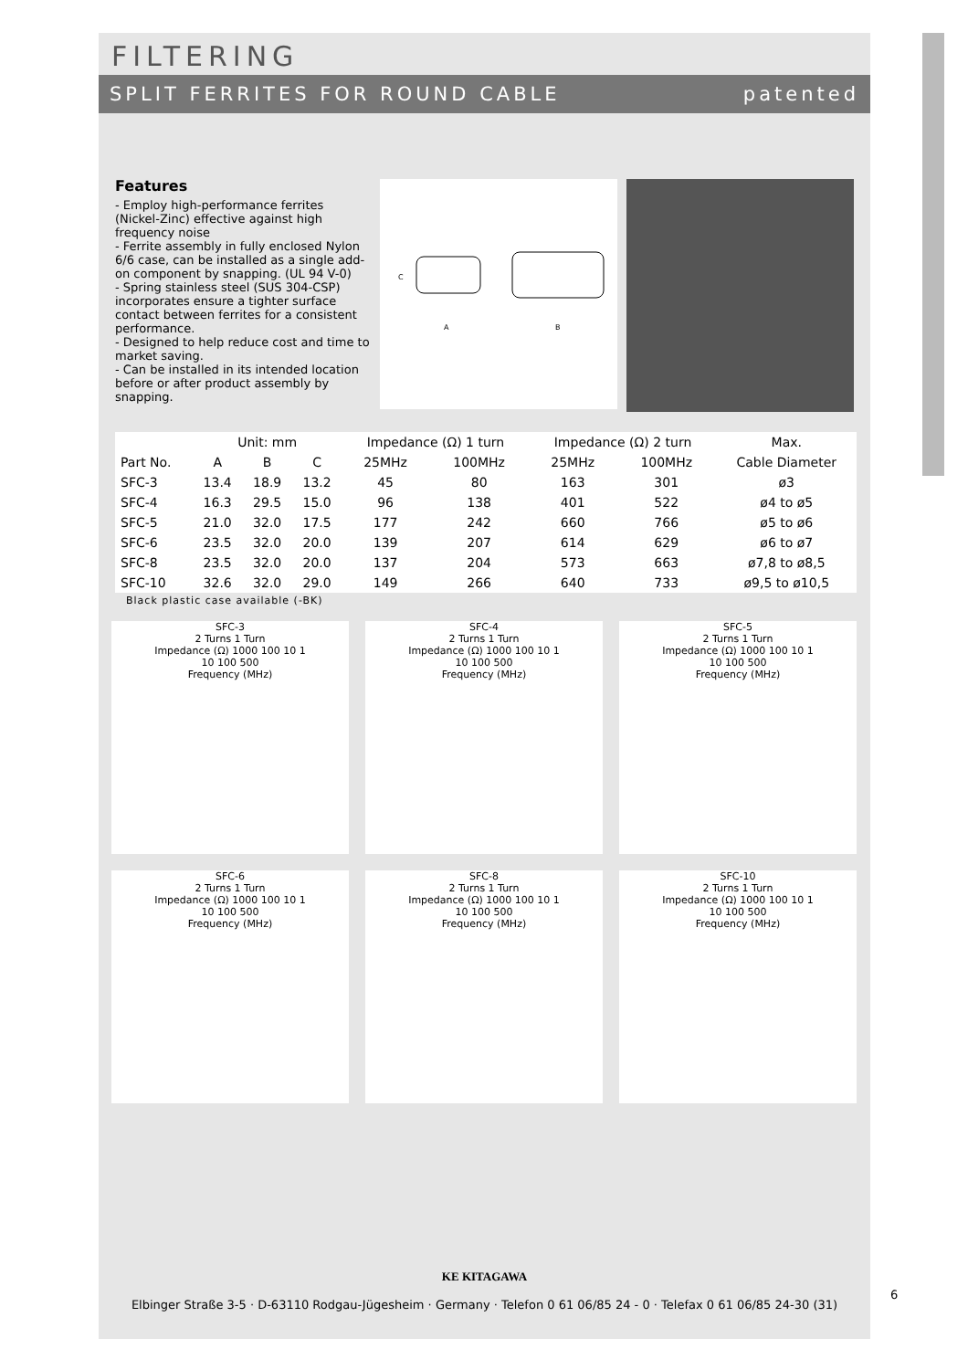FILTERING
SPLIT FERRITES FOR ROUND CABLE patented
Features
- Employ high-performance ferrites (Nickel-Zinc) effective against high frequency noise
- Ferrite assembly in fully enclosed Nylon 6/6 case, can be installed as a single add-on component by snapping. (UL 94 V-0)
- Spring stainless steel (SUS 304-CSP) incorporates ensure a tighter surface contact between ferrites for a consistent performance.
- Designed to help reduce cost and time to market saving.
- Can be installed in its intended location before or after product assembly by snapping.
A
B
C
| | Unit: mm | | | Impedance (Ω) 1 turn | | Impedance (Ω) 2 turn | | Max. |
| --- | --- | --- | --- | --- | --- | --- | --- | --- |
| Part No. | A | B | C | 25MHz | 100MHz | 25MHz | 100MHz | Cable Diameter |
| SFC-3 | 13.4 | 18.9 | 13.2 | 45 | 80 | 163 | 301 | ø3 |
| SFC-4 | 16.3 | 29.5 | 15.0 | 96 | 138 | 401 | 522 | ø4 to ø5 |
| SFC-5 | 21.0 | 32.0 | 17.5 | 177 | 242 | 660 | 766 | ø5 to ø6 |
| SFC-6 | 23.5 | 32.0 | 20.0 | 139 | 207 | 614 | 629 | ø6 to ø7 |
| SFC-8 | 23.5 | 32.0 | 20.0 | 137 | 204 | 573 | 663 | ø7,8 to ø8,5 |
| SFC-10 | 32.6 | 32.0 | 29.0 | 149 | 266 | 640 | 733 | ø9,5 to ø10,5 |
Black plastic case available (-BK)
SFC-3
2 Turns 1 Turn
Impedance (Ω) 1000 100 10 1
10 100 500
Frequency (MHz)
SFC-4
2 Turns 1 Turn
Impedance (Ω) 1000 100 10 1
10 100 500
Frequency (MHz)
SFC-5
2 Turns 1 Turn
Impedance (Ω) 1000 100 10 1
10 100 500
Frequency (MHz)
SFC-6
2 Turns 1 Turn
Impedance (Ω) 1000 100 10 1
10 100 500
Frequency (MHz)
SFC-8
2 Turns 1 Turn
Impedance (Ω) 1000 100 10 1
10 100 500
Frequency (MHz)
SFC-10
2 Turns 1 Turn
Impedance (Ω) 1000 100 10 1
10 100 500
Frequency (MHz)
KE KITAGAWA
Elbinger Straße 3-5 · D-63110 Rodgau-Jügesheim · Germany · Telefon 0 61 06/85 24 - 0 · Telefax 0 61 06/85 24-30 (31)
6